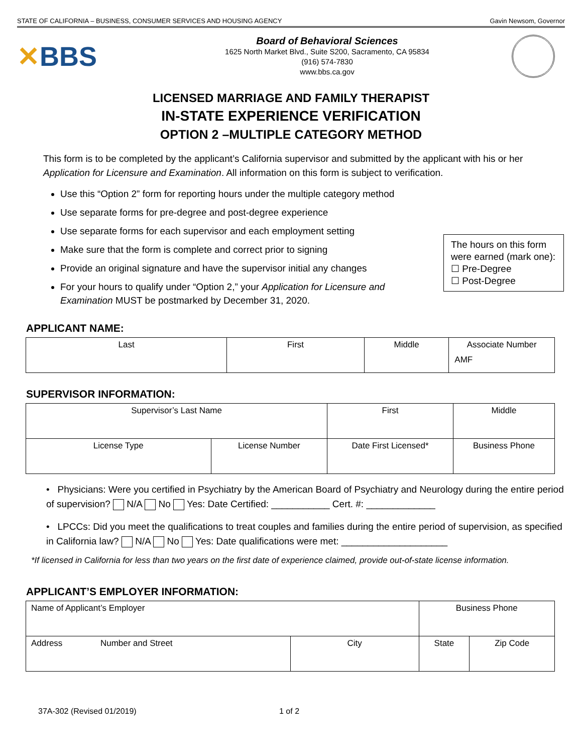STATE OF CALIFORNIA – BUSINESS, CONSUMER SERVICES AND HOUSING AGENCY Gavin Newsom, Governor
✕BBS
Board of Behavioral Sciences
1625 North Market Blvd., Suite S200, Sacramento, CA 95834
(916) 574-7830
www.bbs.ca.gov
LICENSED MARRIAGE AND FAMILY THERAPIST
IN-STATE EXPERIENCE VERIFICATION
OPTION 2 –MULTIPLE CATEGORY METHOD
This form is to be completed by the applicant’s California supervisor and submitted by the applicant with his or her Application for Licensure and Examination. All information on this form is subject to verification.
Use this “Option 2” form for reporting hours under the multiple category method
Use separate forms for pre-degree and post-degree experience
Use separate forms for each supervisor and each employment setting
Make sure that the form is complete and correct prior to signing
Provide an original signature and have the supervisor initial any changes
For your hours to qualify under “Option 2,” your Application for Licensure and Examination MUST be postmarked by December 31, 2020.
The hours on this form were earned (mark one):
☐ Pre-Degree
☐ Post-Degree
APPLICANT NAME:
| Last | First | Middle | Associate Number AMF |
SUPERVISOR INFORMATION:
| Supervisor’s Last Name | | First | | Middle |
| License Type | License Number | | Date First Licensed* | Business Phone |
• Physicians: Were you certified in Psychiatry by the American Board of Psychiatry and Neurology during the entire period of supervision? N/A No Yes: Date Certified: ___________ Cert. #: _____________
• LPCCs: Did you meet the qualifications to treat couples and families during the entire period of supervision, as specified in California law? N/A No Yes: Date qualifications were met: ____________________
*If licensed in California for less than two years on the first date of experience claimed, provide out-of-state license information.
APPLICANT’S EMPLOYER INFORMATION:
| Name of Applicant’s Employer | | Business Phone | |
| Address Number and Street | City | State | Zip Code |
37A-302 (Revised 01/2019) 1 of 2